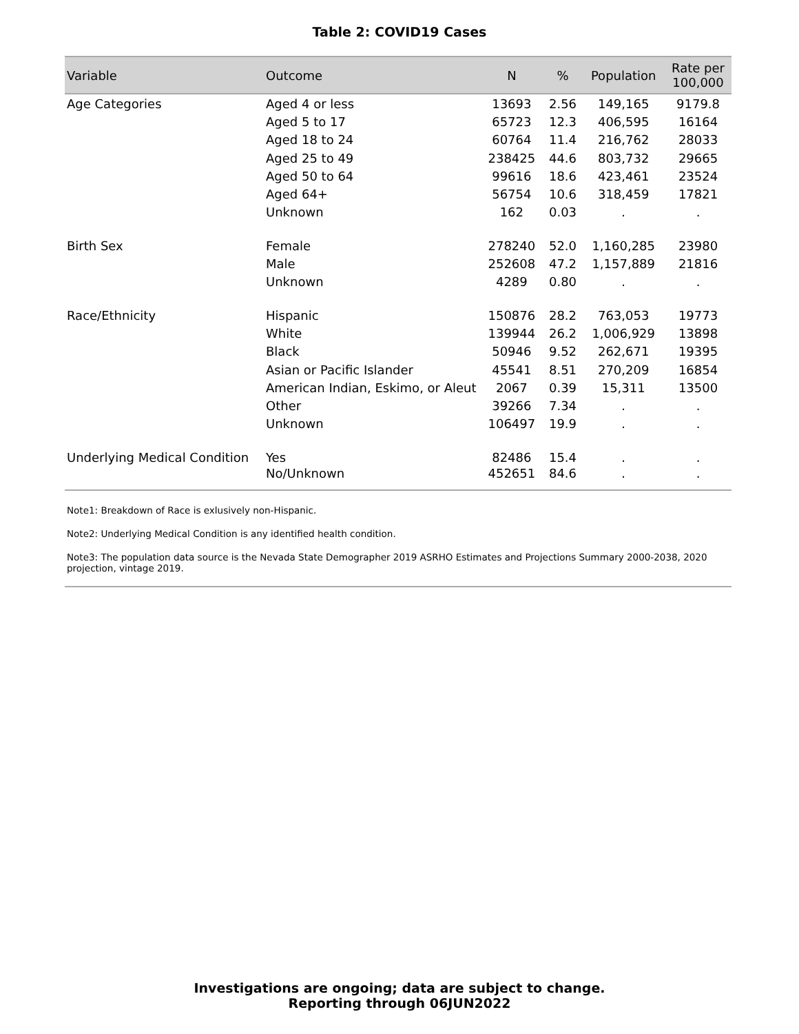Table 2: COVID19 Cases
| Variable | Outcome | N | % | Population | Rate per 100,000 |
| --- | --- | --- | --- | --- | --- |
| Age Categories | Aged 4 or less | 13693 | 2.56 | 149,165 | 9179.8 |
| | Aged 5 to 17 | 65723 | 12.3 | 406,595 | 16164 |
| | Aged 18 to 24 | 60764 | 11.4 | 216,762 | 28033 |
| | Aged 25 to 49 | 238425 | 44.6 | 803,732 | 29665 |
| | Aged 50 to 64 | 99616 | 18.6 | 423,461 | 23524 |
| | Aged 64+ | 56754 | 10.6 | 318,459 | 17821 |
| | Unknown | 162 | 0.03 | . | . |
| Birth Sex | Female | 278240 | 52.0 | 1,160,285 | 23980 |
| | Male | 252608 | 47.2 | 1,157,889 | 21816 |
| | Unknown | 4289 | 0.80 | . | . |
| Race/Ethnicity | Hispanic | 150876 | 28.2 | 763,053 | 19773 |
| | White | 139944 | 26.2 | 1,006,929 | 13898 |
| | Black | 50946 | 9.52 | 262,671 | 19395 |
| | Asian or Pacific Islander | 45541 | 8.51 | 270,209 | 16854 |
| | American Indian, Eskimo, or Aleut | 2067 | 0.39 | 15,311 | 13500 |
| | Other | 39266 | 7.34 | . | . |
| | Unknown | 106497 | 19.9 | . | . |
| Underlying Medical Condition | Yes | 82486 | 15.4 | . | . |
| | No/Unknown | 452651 | 84.6 | . | . |
Note1: Breakdown of Race is exlusively non-Hispanic.
Note2: Underlying Medical Condition is any identified health condition.
Note3: The population data source is the Nevada State Demographer 2019 ASRHO Estimates and Projections Summary 2000-2038, 2020 projection, vintage 2019.
Investigations are ongoing; data are subject to change.
Reporting through 06JUN2022